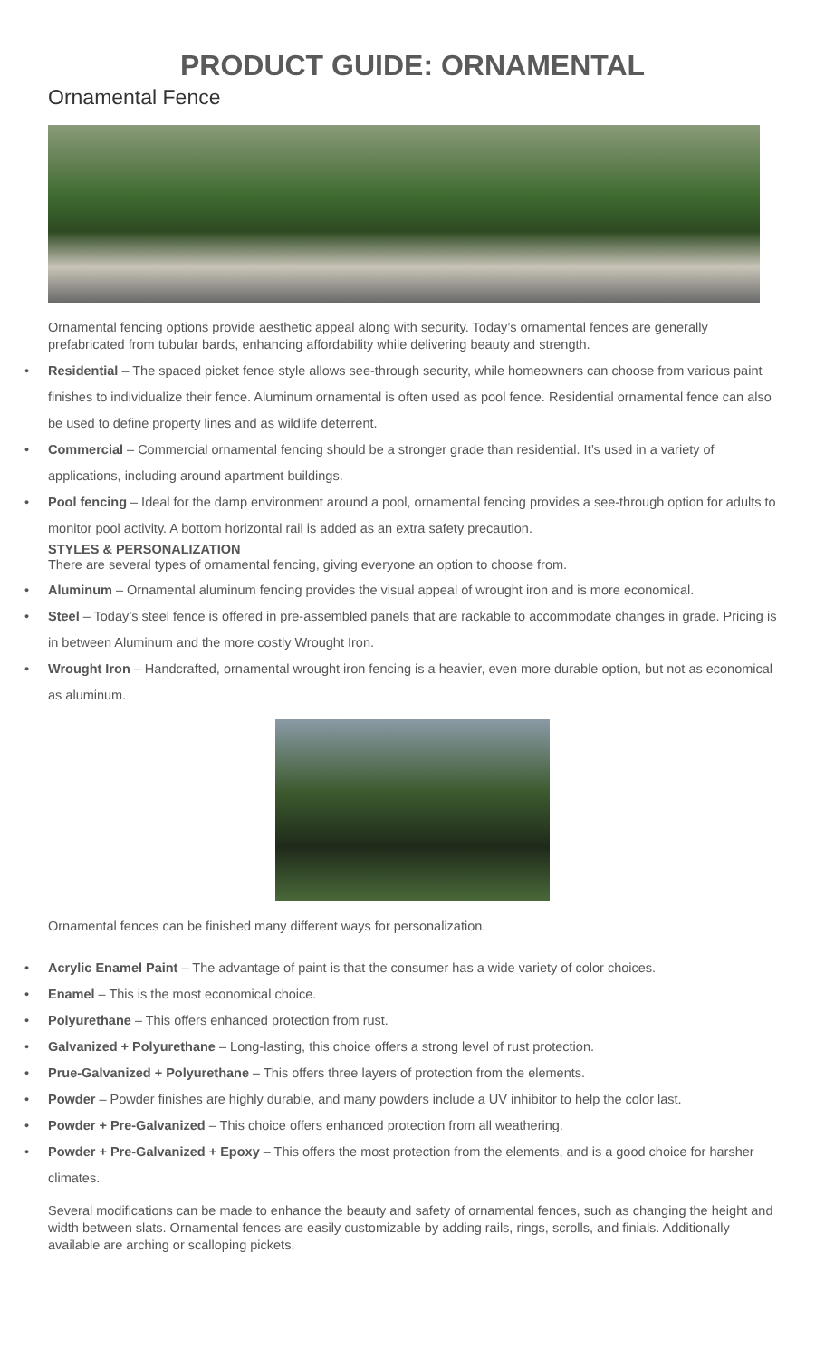PRODUCT GUIDE: ORNAMENTAL
Ornamental Fence
Ornamental fencing options provide aesthetic appeal along with security. Today’s ornamental fences are generally prefabricated from tubular bards, enhancing affordability while delivering beauty and strength.
• Residential – The spaced picket fence style allows see-through security, while homeowners can choose from various paint finishes to individualize their fence. Aluminum ornamental is often used as pool fence. Residential ornamental fence can also be used to define property lines and as wildlife deterrent.
• Commercial – Commercial ornamental fencing should be a stronger grade than residential. It’s used in a variety of applications, including around apartment buildings.
• Pool fencing – Ideal for the damp environment around a pool, ornamental fencing provides a see-through option for adults to monitor pool activity. A bottom horizontal rail is added as an extra safety precaution.
STYLES & PERSONALIZATION
There are several types of ornamental fencing, giving everyone an option to choose from.
• Aluminum – Ornamental aluminum fencing provides the visual appeal of wrought iron and is more economical.
• Steel – Today’s steel fence is offered in pre-assembled panels that are rackable to accommodate changes in grade. Pricing is in between Aluminum and the more costly Wrought Iron.
• Wrought Iron – Handcrafted, ornamental wrought iron fencing is a heavier, even more durable option, but not as economical as aluminum.
Ornamental fences can be finished many different ways for personalization.
• Acrylic Enamel Paint – The advantage of paint is that the consumer has a wide variety of color choices.
• Enamel – This is the most economical choice.
• Polyurethane – This offers enhanced protection from rust.
• Galvanized + Polyurethane – Long-lasting, this choice offers a strong level of rust protection.
• Prue-Galvanized + Polyurethane – This offers three layers of protection from the elements.
• Powder – Powder finishes are highly durable, and many powders include a UV inhibitor to help the color last.
• Powder + Pre-Galvanized – This choice offers enhanced protection from all weathering.
• Powder + Pre-Galvanized + Epoxy – This offers the most protection from the elements, and is a good choice for harsher climates.
Several modifications can be made to enhance the beauty and safety of ornamental fences, such as changing the height and width between slats. Ornamental fences are easily customizable by adding rails, rings, scrolls, and finials. Additionally available are arching or scalloping pickets.